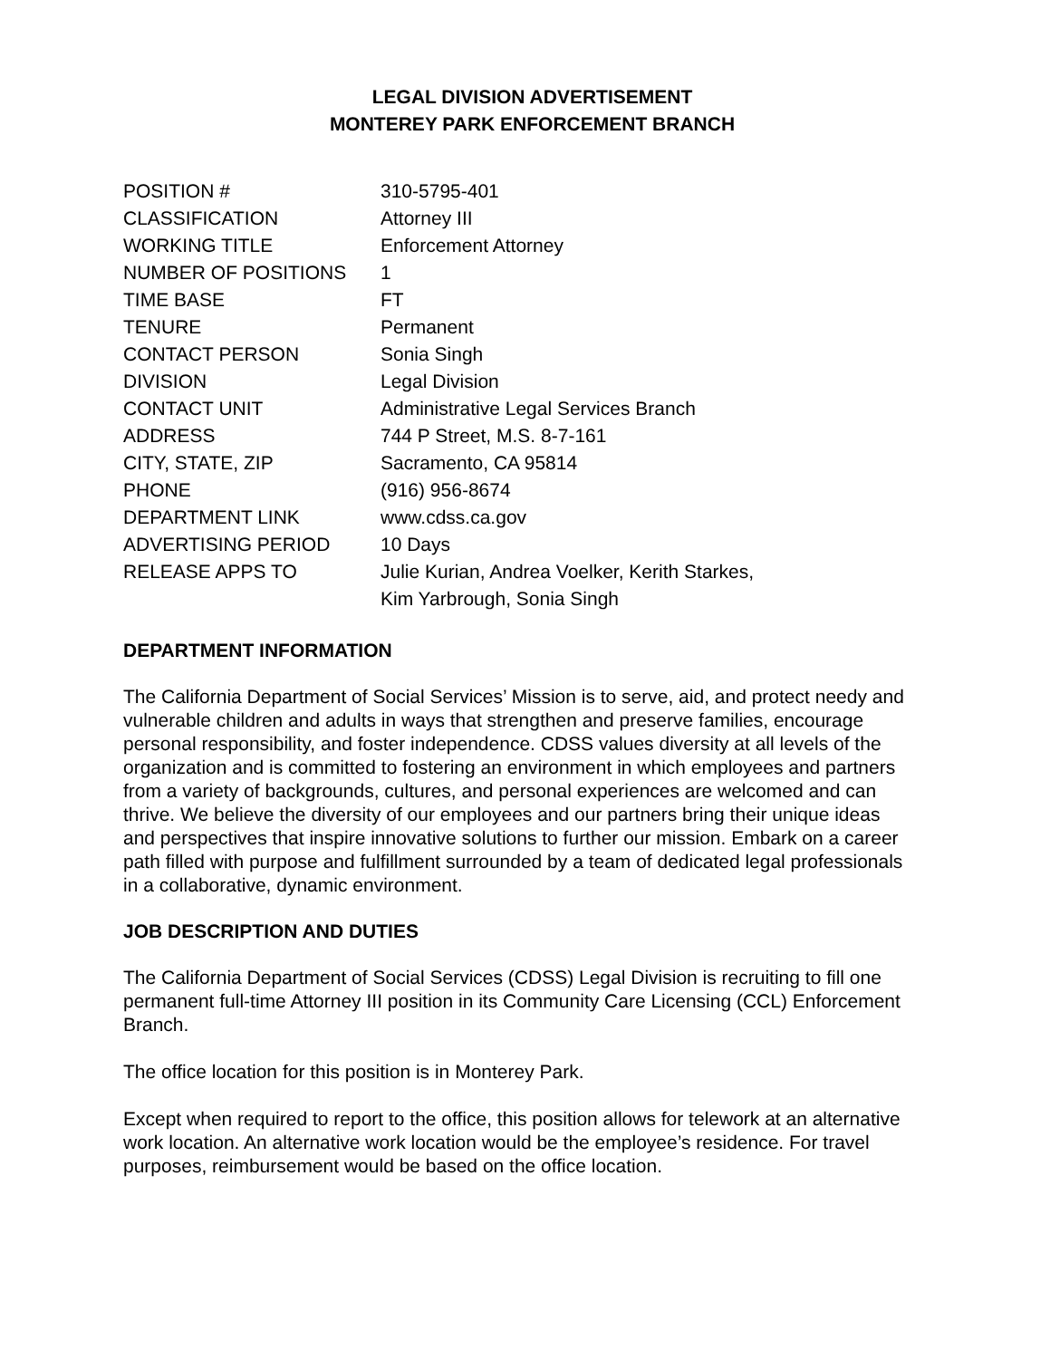LEGAL DIVISION ADVERTISEMENT
MONTEREY PARK ENFORCEMENT BRANCH
| POSITION # | 310-5795-401 |
| CLASSIFICATION | Attorney III |
| WORKING TITLE | Enforcement Attorney |
| NUMBER OF POSITIONS | 1 |
| TIME BASE | FT |
| TENURE | Permanent |
| CONTACT PERSON | Sonia Singh |
| DIVISION | Legal Division |
| CONTACT UNIT | Administrative Legal Services Branch |
| ADDRESS | 744 P Street, M.S. 8-7-161 |
| CITY, STATE, ZIP | Sacramento, CA 95814 |
| PHONE | (916) 956-8674 |
| DEPARTMENT LINK | www.cdss.ca.gov |
| ADVERTISING PERIOD | 10 Days |
| RELEASE APPS TO | Julie Kurian, Andrea Voelker, Kerith Starkes, Kim Yarbrough, Sonia Singh |
DEPARTMENT INFORMATION
The California Department of Social Services’ Mission is to serve, aid, and protect needy and vulnerable children and adults in ways that strengthen and preserve families, encourage personal responsibility, and foster independence. CDSS values diversity at all levels of the organization and is committed to fostering an environment in which employees and partners from a variety of backgrounds, cultures, and personal experiences are welcomed and can thrive. We believe the diversity of our employees and our partners bring their unique ideas and perspectives that inspire innovative solutions to further our mission. Embark on a career path filled with purpose and fulfillment surrounded by a team of dedicated legal professionals in a collaborative, dynamic environment.
JOB DESCRIPTION AND DUTIES
The California Department of Social Services (CDSS) Legal Division is recruiting to fill one permanent full-time Attorney III position in its Community Care Licensing (CCL) Enforcement Branch.
The office location for this position is in Monterey Park.
Except when required to report to the office, this position allows for telework at an alternative work location. An alternative work location would be the employee’s residence. For travel purposes, reimbursement would be based on the office location.